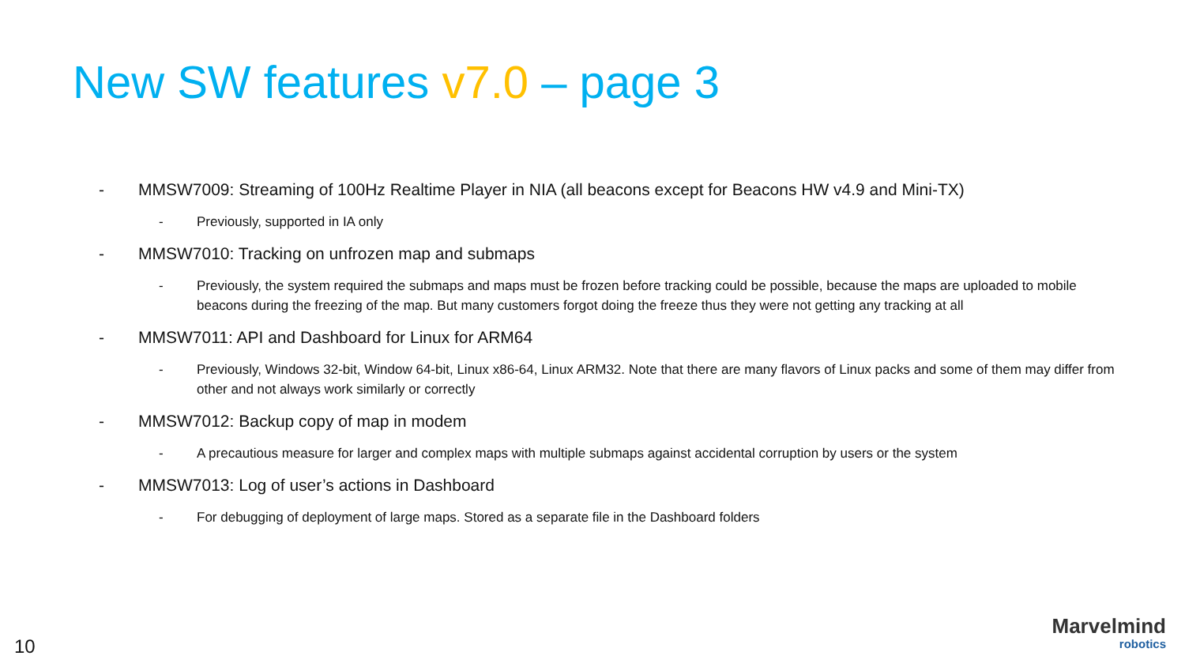New SW features v7.0 – page 3
- MMSW7009: Streaming of 100Hz Realtime Player in NIA (all beacons except for Beacons HW v4.9 and Mini-TX)
- Previously, supported in IA only
- MMSW7010: Tracking on unfrozen map and submaps
- Previously, the system required the submaps and maps must be frozen before tracking could be possible, because the maps are uploaded to mobile beacons during the freezing of the map. But many customers forgot doing the freeze thus they were not getting any tracking at all
- MMSW7011: API and Dashboard for Linux for ARM64
- Previously, Windows 32-bit, Window 64-bit, Linux x86-64, Linux ARM32. Note that there are many flavors of Linux packs and some of them may differ from other and not always work similarly or correctly
- MMSW7012: Backup copy of map in modem
- A precautious measure for larger and complex maps with multiple submaps against accidental corruption by users or the system
- MMSW7013: Log of user’s actions in Dashboard
- For debugging of deployment of large maps. Stored as a separate file in the Dashboard folders
10
Marvelmind
robotics